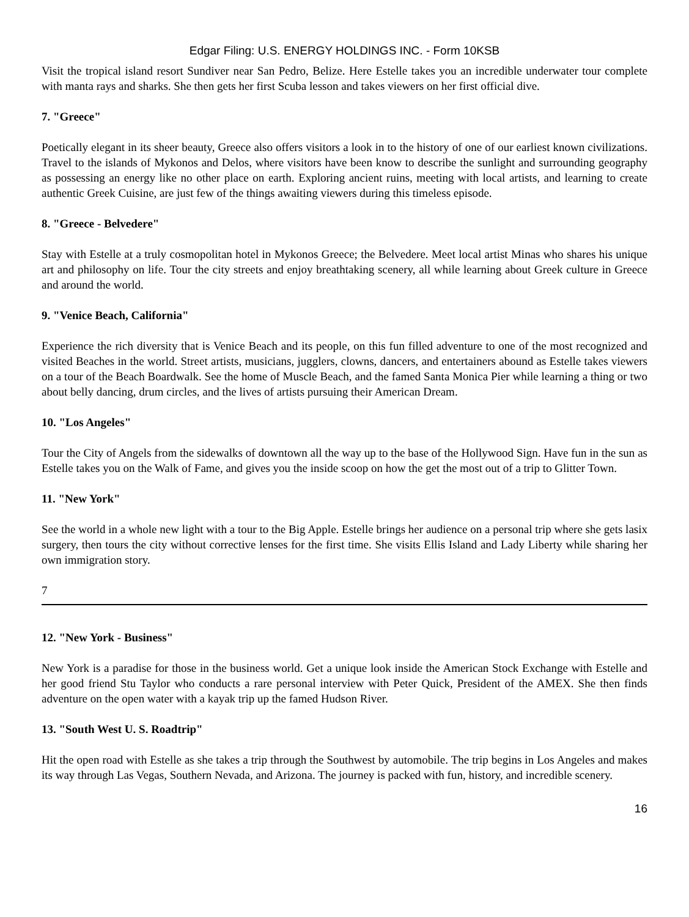Edgar Filing: U.S. ENERGY HOLDINGS INC. - Form 10KSB
Visit the tropical island resort Sundiver near San Pedro, Belize. Here Estelle takes you an incredible underwater tour complete with manta rays and sharks. She then gets her first Scuba lesson and takes viewers on her first official dive.
7. "Greece"
Poetically elegant in its sheer beauty, Greece also offers visitors a look in to the history of one of our earliest known civilizations. Travel to the islands of Mykonos and Delos, where visitors have been know to describe the sunlight and surrounding geography as possessing an energy like no other place on earth. Exploring ancient ruins, meeting with local artists, and learning to create authentic Greek Cuisine, are just few of the things awaiting viewers during this timeless episode.
8. "Greece - Belvedere"
Stay with Estelle at a truly cosmopolitan hotel in Mykonos Greece; the Belvedere. Meet local artist Minas who shares his unique art and philosophy on life. Tour the city streets and enjoy breathtaking scenery, all while learning about Greek culture in Greece and around the world.
9. "Venice Beach, California"
Experience the rich diversity that is Venice Beach and its people, on this fun filled adventure to one of the most recognized and visited Beaches in the world. Street artists, musicians, jugglers, clowns, dancers, and entertainers abound as Estelle takes viewers on a tour of the Beach Boardwalk. See the home of Muscle Beach, and the famed Santa Monica Pier while learning a thing or two about belly dancing, drum circles, and the lives of artists pursuing their American Dream.
10. "Los Angeles"
Tour the City of Angels from the sidewalks of downtown all the way up to the base of the Hollywood Sign. Have fun in the sun as Estelle takes you on the Walk of Fame, and gives you the inside scoop on how the get the most out of a trip to Glitter Town.
11. "New York"
See the world in a whole new light with a tour to the Big Apple. Estelle brings her audience on a personal trip where she gets lasix surgery, then tours the city without corrective lenses for the first time. She visits Ellis Island and Lady Liberty while sharing her own immigration story.
7
12. "New York - Business"
New York is a paradise for those in the business world. Get a unique look inside the American Stock Exchange with Estelle and her good friend Stu Taylor who conducts a rare personal interview with Peter Quick, President of the AMEX. She then finds adventure on the open water with a kayak trip up the famed Hudson River.
13. "South West U. S. Roadtrip"
Hit the open road with Estelle as she takes a trip through the Southwest by automobile. The trip begins in Los Angeles and makes its way through Las Vegas, Southern Nevada, and Arizona. The journey is packed with fun, history, and incredible scenery.
16